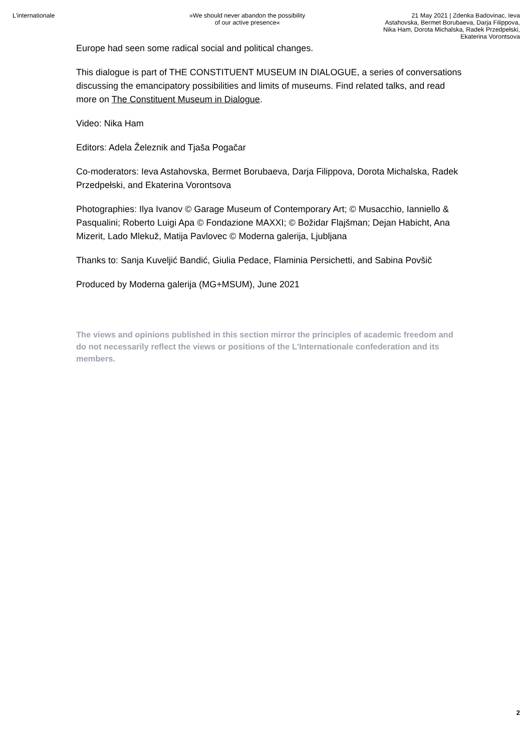L'internationale »We should never abandon the possibility of our active presence«
21 May 2021 | Zdenka Badovinac, Ieva Astahovska, Bermet Borubaeva, Darja Filippova, Nika Ham, Dorota Michalska, Radek Przedpełski, Ekaterina Vorontsova
Europe had seen some radical social and political changes.
This dialogue is part of THE CONSTITUENT MUSEUM IN DIALOGUE, a series of conversations discussing the emancipatory possibilities and limits of museums. Find related talks, and read more on The Constituent Museum in Dialogue.
Video: Nika Ham
Editors: Adela Železnik and Tjaša Pogačar
Co-moderators: Ieva Astahovska, Bermet Borubaeva, Darja Filippova, Dorota Michalska, Radek Przedpełski, and Ekaterina Vorontsova
Photographies: Ilya Ivanov © Garage Museum of Contemporary Art; © Musacchio, Ianniello & Pasqualini; Roberto Luigi Apa © Fondazione MAXXI; © Božidar Flajšman; Dejan Habicht, Ana Mizerit, Lado Mlekuž, Matija Pavlovec © Moderna galerija, Ljubljana
Thanks to: Sanja Kuveljić Bandić, Giulia Pedace, Flaminia Persichetti, and Sabina Povšič
Produced by Moderna galerija (MG+MSUM), June 2021
The views and opinions published in this section mirror the principles of academic freedom and do not necessarily reflect the views or positions of the L'Internationale confederation and its members.
2